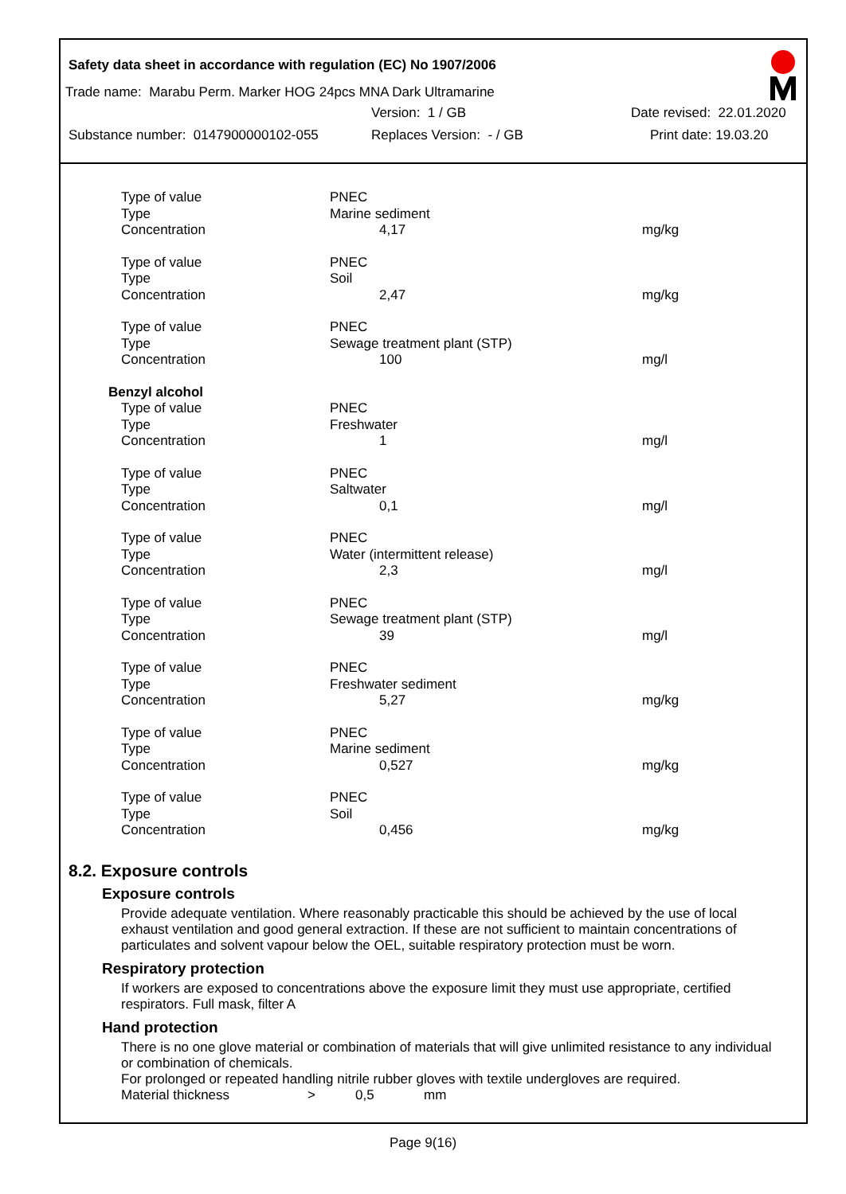Safety data sheet in accordance with regulation (EC) No 1907/2006
Trade name: Marabu Perm. Marker HOG 24pcs MNA Dark Ultramarine
Version: 1 / GB Date revised: 22.01.2020
Substance number: 0147900000102-055 Replaces Version: - / GB Print date: 19.03.20
| Type of value | PNEC | |
| Type | Marine sediment | |
| Concentration | 4,17 | mg/kg |
| Type of value | PNEC | |
| Type | Soil | |
| Concentration | 2,47 | mg/kg |
| Type of value | PNEC | |
| Type | Sewage treatment plant (STP) | |
| Concentration | 100 | mg/l |
| Benzyl alcohol | | |
| Type of value | PNEC | |
| Type | Freshwater | |
| Concentration | 1 | mg/l |
| Type of value | PNEC | |
| Type | Saltwater | |
| Concentration | 0,1 | mg/l |
| Type of value | PNEC | |
| Type | Water (intermittent release) | |
| Concentration | 2,3 | mg/l |
| Type of value | PNEC | |
| Type | Sewage treatment plant (STP) | |
| Concentration | 39 | mg/l |
| Type of value | PNEC | |
| Type | Freshwater sediment | |
| Concentration | 5,27 | mg/kg |
| Type of value | PNEC | |
| Type | Marine sediment | |
| Concentration | 0,527 | mg/kg |
| Type of value | PNEC | |
| Type | Soil | |
| Concentration | 0,456 | mg/kg |
8.2. Exposure controls
Exposure controls
Provide adequate ventilation. Where reasonably practicable this should be achieved by the use of local exhaust ventilation and good general extraction. If these are not sufficient to maintain concentrations of particulates and solvent vapour below the OEL, suitable respiratory protection must be worn.
Respiratory protection
If workers are exposed to concentrations above the exposure limit they must use appropriate, certified respirators. Full mask, filter A
Hand protection
There is no one glove material or combination of materials that will give unlimited resistance to any individual or combination of chemicals.
For prolonged or repeated handling nitrile rubber gloves with textile undergloves are required.
Material thickness > 0,5 mm
Page 9(16)